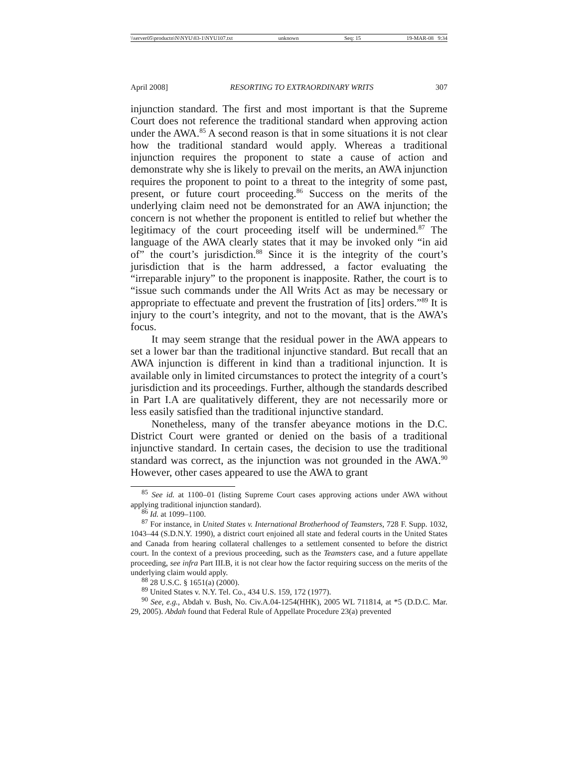\\server05\productn\N\NYU\83-1\NYU107.txt unknown Seq: 15 19-MAR-08 9:34
April 2008] RESORTING TO EXTRAORDINARY WRITS 307
injunction standard. The first and most important is that the Supreme Court does not reference the traditional standard when approving action under the AWA.<sup>85</sup> A second reason is that in some situations it is not clear how the traditional standard would apply. Whereas a traditional injunction requires the proponent to state a cause of action and demonstrate why she is likely to prevail on the merits, an AWA injunction requires the proponent to point to a threat to the integrity of some past, present, or future court proceeding.<sup>86</sup> Success on the merits of the underlying claim need not be demonstrated for an AWA injunction; the concern is not whether the proponent is entitled to relief but whether the legitimacy of the court proceeding itself will be undermined.<sup>87</sup> The language of the AWA clearly states that it may be invoked only “in aid of” the court’s jurisdiction.<sup>88</sup> Since it is the integrity of the court’s jurisdiction that is the harm addressed, a factor evaluating the “irreparable injury” to the proponent is inapposite. Rather, the court is to “issue such commands under the All Writs Act as may be necessary or appropriate to effectuate and prevent the frustration of [its] orders.”<sup>89</sup> It is injury to the court’s integrity, and not to the movant, that is the AWA’s focus.
It may seem strange that the residual power in the AWA appears to set a lower bar than the traditional injunctive standard. But recall that an AWA injunction is different in kind than a traditional injunction. It is available only in limited circumstances to protect the integrity of a court’s jurisdiction and its proceedings. Further, although the standards described in Part I.A are qualitatively different, they are not necessarily more or less easily satisfied than the traditional injunctive standard.
Nonetheless, many of the transfer abeyance motions in the D.C. District Court were granted or denied on the basis of a traditional injunctive standard. In certain cases, the decision to use the traditional standard was correct, as the injunction was not grounded in the AWA.<sup>90</sup> However, other cases appeared to use the AWA to grant
<sup>85</sup> See id. at 1100–01 (listing Supreme Court cases approving actions under AWA without applying traditional injunction standard).
<sup>86</sup> Id. at 1099–1100.
<sup>87</sup> For instance, in United States v. International Brotherhood of Teamsters, 728 F. Supp. 1032, 1043–44 (S.D.N.Y. 1990), a district court enjoined all state and federal courts in the United States and Canada from hearing collateral challenges to a settlement consented to before the district court. In the context of a previous proceeding, such as the Teamsters case, and a future appellate proceeding, see infra Part III.B, it is not clear how the factor requiring success on the merits of the underlying claim would apply.
<sup>88</sup> 28 U.S.C. § 1651(a) (2000).
<sup>89</sup> United States v. N.Y. Tel. Co., 434 U.S. 159, 172 (1977).
<sup>90</sup> See, e.g., Abdah v. Bush, No. Civ.A.04-1254(HHK), 2005 WL 711814, at *5 (D.D.C. Mar. 29, 2005). Abdah found that Federal Rule of Appellate Procedure 23(a) prevented